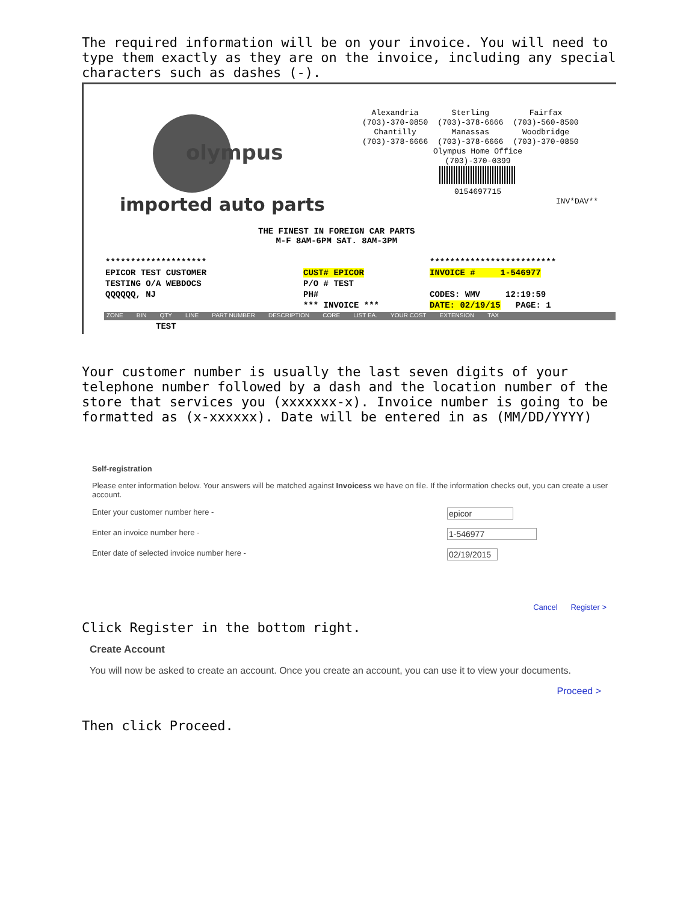The required information will be on your invoice. You will need to type them exactly as they are on the invoice, including any special characters such as dashes (-).
olympus
imported auto parts
| Alexandria (703)-370-0850 | Sterling (703)-378-6666 | Fairfax (703)-560-8500 |
| Chantilly (703)-378-6666 | Manassas (703)-378-6666 | Woodbridge (703)-370-0850 |
Olympus Home Office
(703)-370-0399
0154697715
INV*DAV**
THE FINEST IN FOREIGN CAR PARTS
M-F 8AM-6PM SAT. 8AM-3PM
********************
EPICOR TEST CUSTOMER
TESTING O/A WEBDOCS
QQQQQQ, NJ
CUST# EPICOR
P/O # TEST
PH#
*** INVOICE ***
*************************
INVOICE # 1-546977
CODES: WMV 12:19:59
DATE: 02/19/15 PAGE: 1
ZONE BIN QTY LINE PART NUMBER DESCRIPTION CORE LIST EA. YOUR COST EXTENSION TAX
TEST
Your customer number is usually the last seven digits of your telephone number followed by a dash and the location number of the store that services you (xxxxxxx-x). Invoice number is going to be formatted as (x-xxxxxx). Date will be entered in as (MM/DD/YYYY)
Self-registration
Please enter information below. Your answers will be matched against Invoicess we have on file. If the information checks out, you can create a user account.
Enter your customer number here - epicor
Enter an invoice number here - 1-546977
Enter date of selected invoice number here - 02/19/2015
Cancel Register >
Click Register in the bottom right.
Create Account
You will now be asked to create an account. Once you create an account, you can use it to view your documents.
Proceed >
Then click Proceed.